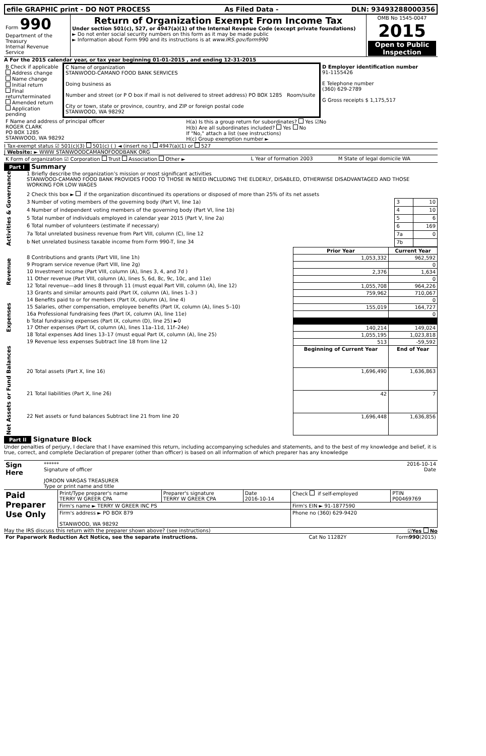| efile GRAPHIC print - DO NOT PROCESS | As Filed Data - | DLN: 93493288000356 |
| Form 990 Department of the Treasury Internal Revenue Service | Return of Organization Exempt From Income Tax Under section 501(c), 527, or 4947(a)(1) of the Internal Revenue Code (except private foundations) ► Do not enter social security numbers on this form as it may be made public ► Information about Form 990 and its instructions is at www.IRS.gov/form990 | OMB No 1545-0047 2015 Open to Public Inspection |
A For the 2015 calendar year, or tax year beginning 01-01-2015 , and ending 12-31-2015
| B Check if applicable Address change Name change Initial return Final return/terminated Amended return Application pending | C Name of organization STANWOOD-CAMANO FOOD BANK SERVICES Doing business as Number and street (or P O box if mail is not delivered to street address) PO BOX 1285 Room/suite City or town, state or province, country, and ZIP or foreign postal code STANWOOD, WA 98292 | D Employer identification number 91-1155426 E Telephone number (360) 629-2789 G Gross receipts $ 1,175,517 |
| F Name and address of principal officer ROGER CLARK PO BOX 1285 STANWOOD, WA 98292 | H(a) Is this a group return for subordinates? Yes ☑No H(b) Are all subordinates included? Yes No If "No," attach a list (see instructions) H(c) Group exemption number ► |
I Tax-exempt status ☑ 501(c)(3) 501(c) ( ) ◄ (insert no ) 4947(a)(1) or 527
J Website: ► WWW STANWOODCAMANOFOODBANK ORG
| K Form of organization ☑ Corporation Trust Association Other ► | L Year of formation 2003 | M State of legal domicile WA |
Part I Summary
| Activities & Governance | 1 Briefly describe the organization’s mission or most significant activities STANWOOD-CAMANO FOOD BANK PROVIDES FOOD TO THOSE IN NEED INCLUDING THE ELDERLY, DISABLED, OTHERWISE DISADVANTAGED AND THOSE WORKING FOR LOW WAGES | | |
| | 2 Check this box ► if the organization discontinued its operations or disposed of more than 25% of its net assets | | |
| | 3 Number of voting members of the governing body (Part VI, line 1a) | 3 | 10 |
| | 4 Number of independent voting members of the governing body (Part VI, line 1b) | 4 | 10 |
| | 5 Total number of individuals employed in calendar year 2015 (Part V, line 2a) | 5 | 6 |
| | 6 Total number of volunteers (estimate if necessary) | 6 | 169 |
| | 7a Total unrelated business revenue from Part VIII, column (C), line 12 | 7a | 0 |
| | b Net unrelated business taxable income from Form 990-T, line 34 | 7b | |
| | | Prior Year | Current Year |
| Revenue | 8 Contributions and grants (Part VIII, line 1h) | 1,053,332 | 962,592 |
| | 9 Program service revenue (Part VIII, line 2g) | | 0 |
| | 10 Investment income (Part VIII, column (A), lines 3, 4, and 7d ) | 2,376 | 1,634 |
| | 11 Other revenue (Part VIII, column (A), lines 5, 6d, 8c, 9c, 10c, and 11e) | | 0 |
| | 12 Total revenue—add lines 8 through 11 (must equal Part VIII, column (A), line 12) | 1,055,708 | 964,226 |
| Expenses | 13 Grants and similar amounts paid (Part IX, column (A), lines 1–3 ) | 759,962 | 710,067 |
| | 14 Benefits paid to or for members (Part IX, column (A), line 4) | | 0 |
| | 15 Salaries, other compensation, employee benefits (Part IX, column (A), lines 5–10) | 155,019 | 164,727 |
| | 16a Professional fundraising fees (Part IX, column (A), line 11e) | | 0 |
| | b Total fundraising expenses (Part IX, column (D), line 25) ►0 | | |
| | 17 Other expenses (Part IX, column (A), lines 11a–11d, 11f–24e) | 140,214 | 149,024 |
| | 18 Total expenses Add lines 13–17 (must equal Part IX, column (A), line 25) | 1,055,195 | 1,023,818 |
| | 19 Revenue less expenses Subtract line 18 from line 12 | 513 | -59,592 |
| Net Assets or Fund Balances | | Beginning of Current Year | End of Year |
| | 20 Total assets (Part X, line 16) | 1,696,490 | 1,636,863 |
| | 21 Total liabilities (Part X, line 26) | 42 | 7 |
| | 22 Net assets or fund balances Subtract line 21 from line 20 | 1,696,448 | 1,636,856 |
Part II Signature Block
Under penalties of perjury, I declare that I have examined this return, including accompanying schedules and statements, and to the best of my knowledge and belief, it is true, correct, and complete Declaration of preparer (other than officer) is based on all information of which preparer has any knowledge
| Sign Here | ****** 2016-10-14 Signature of officer Date JORDON VARGAS TREASURER Type or print name and title |
| Paid Preparer Use Only | Print/Type preparer's name TERRY W GREER CPA | Preparer's signature TERRY W GREER CPA | Date 2016-10-14 | Check if self-employed | PTIN P00469769 |
| | Firm's name ► TERRY W GREER INC PS | | | Firm's EIN ► 91-1877590 | |
| | Firm's address ► PO BOX 879 STANWOOD, WA 98292 | | | Phone no (360) 629-9420 | |
May the IRS discuss this return with the preparer shown above? (see instructions) ☑Yes No
| For Paperwork Reduction Act Notice, see the separate instructions. | Cat No 11282Y | Form 990 (2015) |